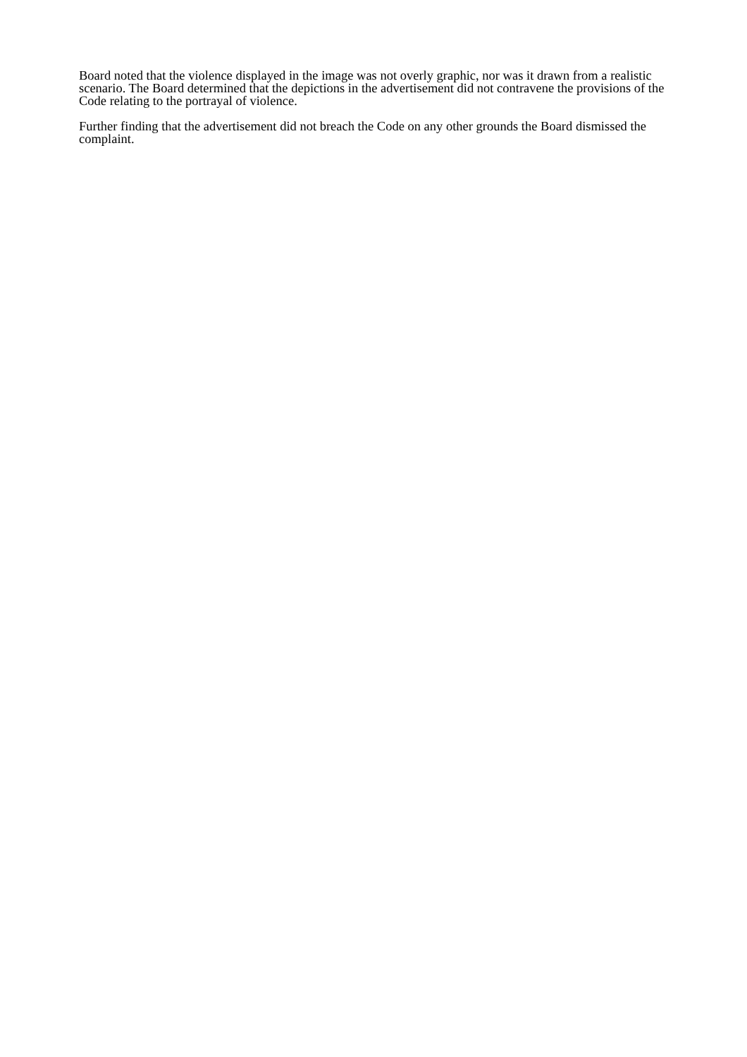Board noted that the violence displayed in the image was not overly graphic, nor was it drawn from a realistic scenario. The Board determined that the depictions in the advertisement did not contravene the provisions of the Code relating to the portrayal of violence.
Further finding that the advertisement did not breach the Code on any other grounds the Board dismissed the complaint.